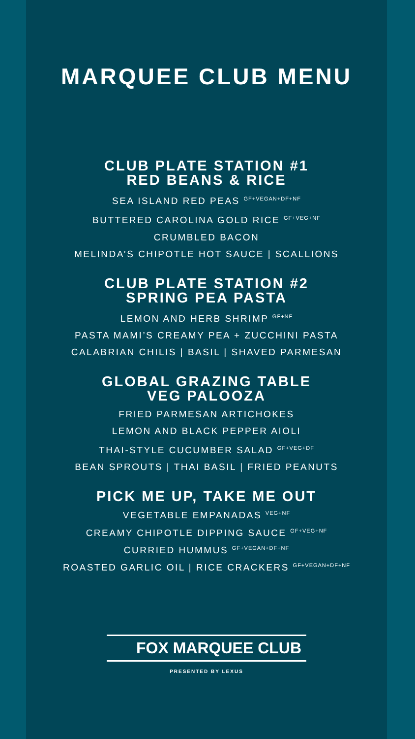MARQUEE CLUB MENU
CLUB PLATE STATION #1
RED BEANS & RICE
SEA ISLAND RED PEAS <sup>GF+VEGAN+DF+NF</sup>
BUTTERED CAROLINA GOLD RICE <sup>GF+VEG+NF</sup>
CRUMBLED BACON
MELINDA’S CHIPOTLE HOT SAUCE | SCALLIONS
CLUB PLATE STATION #2
SPRING PEA PASTA
LEMON AND HERB SHRIMP <sup>GF+NF</sup>
PASTA MAMI’S CREAMY PEA + ZUCCHINI PASTA
CALABRIAN CHILIS | BASIL | SHAVED PARMESAN
GLOBAL GRAZING TABLE
VEG PALOOZA
FRIED PARMESAN ARTICHOKES
LEMON AND BLACK PEPPER AIOLI
THAI-STYLE CUCUMBER SALAD <sup>GF+VEG+DF</sup>
BEAN SPROUTS | THAI BASIL | FRIED PEANUTS
PICK ME UP, TAKE ME OUT
VEGETABLE EMPANADAS <sup>VEG+NF</sup>
CREAMY CHIPOTLE DIPPING SAUCE <sup>GF+VEG+NF</sup>
CURRIED HUMMUS <sup>GF+VEGAN+DF+NF</sup>
ROASTED GARLIC OIL | RICE CRACKERS <sup>GF+VEGAN+DF+NF</sup>
FOX MARQUEE CLUB
PRESENTED BY LEXUS